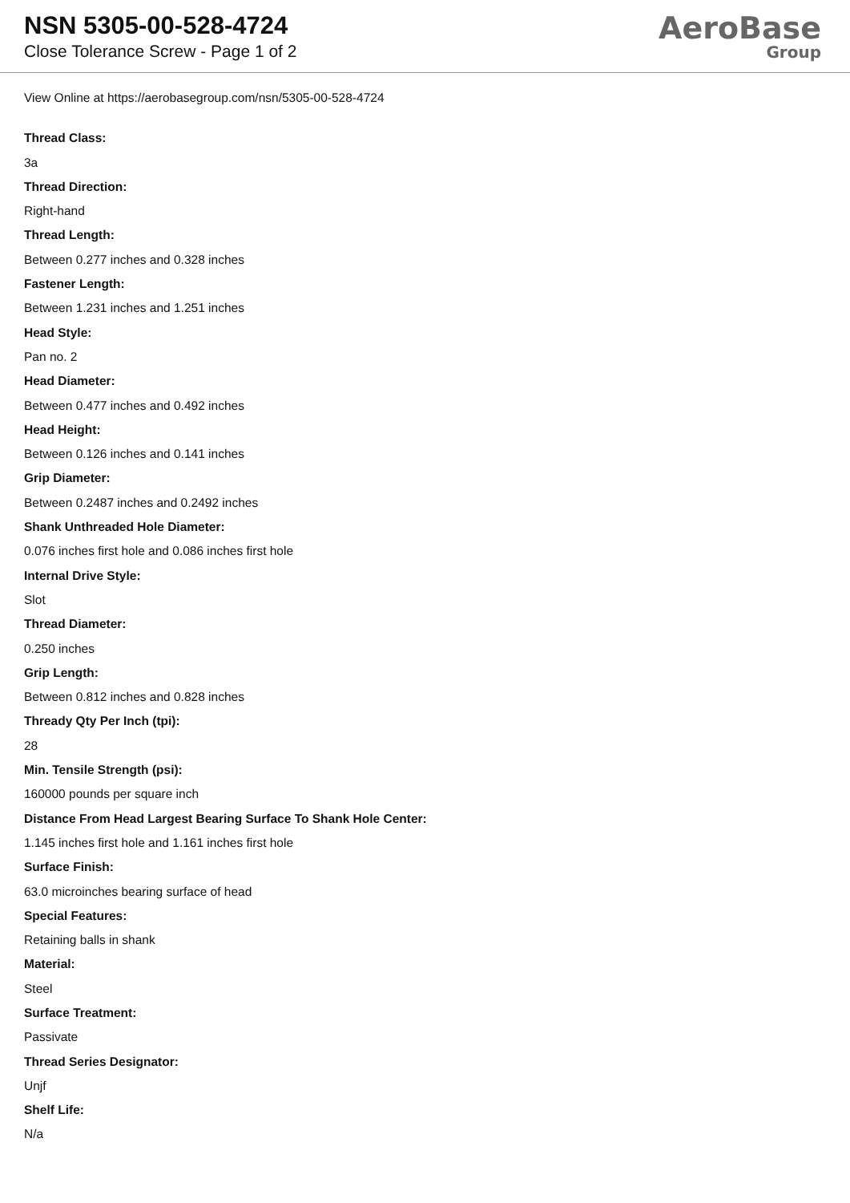NSN 5305-00-528-4724
Close Tolerance Screw - Page 1 of 2
AeroBase
Group
View Online at https://aerobasegroup.com/nsn/5305-00-528-4724
Thread Class:
3a
Thread Direction:
Right-hand
Thread Length:
Between 0.277 inches and 0.328 inches
Fastener Length:
Between 1.231 inches and 1.251 inches
Head Style:
Pan no. 2
Head Diameter:
Between 0.477 inches and 0.492 inches
Head Height:
Between 0.126 inches and 0.141 inches
Grip Diameter:
Between 0.2487 inches and 0.2492 inches
Shank Unthreaded Hole Diameter:
0.076 inches first hole and 0.086 inches first hole
Internal Drive Style:
Slot
Thread Diameter:
0.250 inches
Grip Length:
Between 0.812 inches and 0.828 inches
Thready Qty Per Inch (tpi):
28
Min. Tensile Strength (psi):
160000 pounds per square inch
Distance From Head Largest Bearing Surface To Shank Hole Center:
1.145 inches first hole and 1.161 inches first hole
Surface Finish:
63.0 microinches bearing surface of head
Special Features:
Retaining balls in shank
Material:
Steel
Surface Treatment:
Passivate
Thread Series Designator:
Unjf
Shelf Life:
N/a